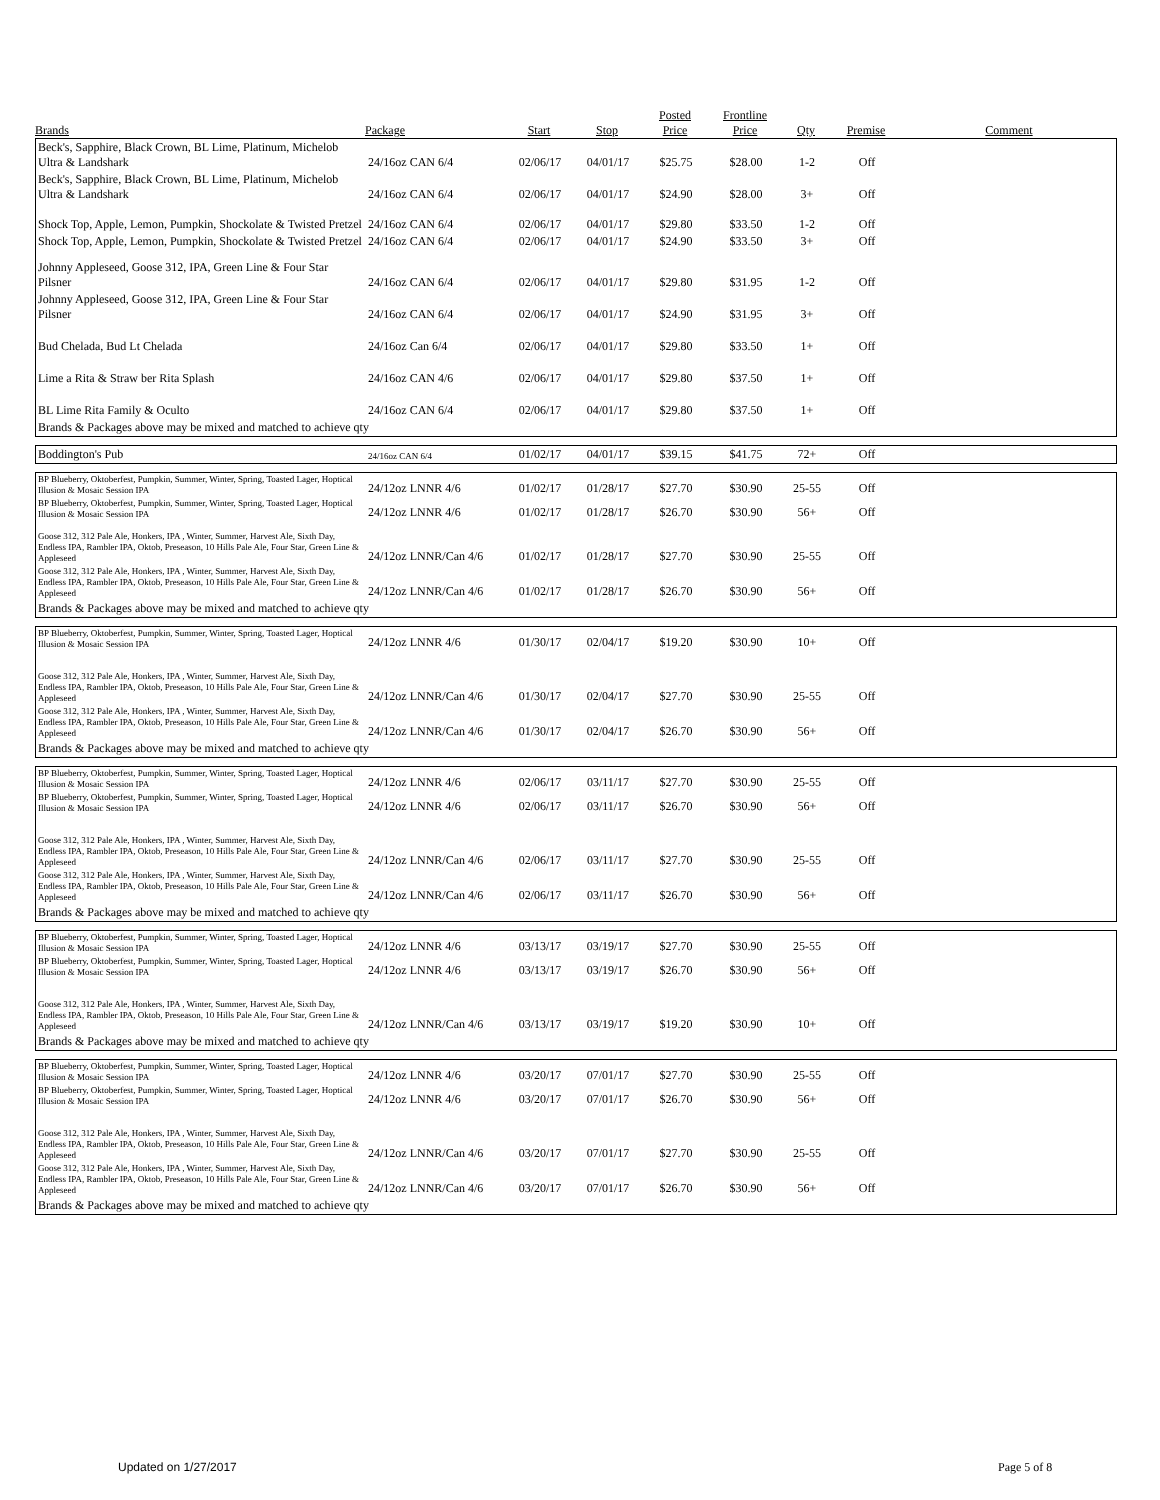| Brands | Package | Start | Stop | Posted Price | Frontline Price | Qty | Premise | Comment |
| --- | --- | --- | --- | --- | --- | --- | --- | --- |
| Beck's, Sapphire, Black Crown, BL Lime, Platinum, Michelob Ultra & Landshark | 24/16oz CAN 6/4 | 02/06/17 | 04/01/17 | $25.75 | $28.00 | 1-2 | Off | |
| Beck's, Sapphire, Black Crown, BL Lime, Platinum, Michelob Ultra & Landshark | 24/16oz CAN 6/4 | 02/06/17 | 04/01/17 | $24.90 | $28.00 | 3+ | Off | |
| Shock Top, Apple, Lemon, Pumpkin, Shockolate & Twisted Pretzel | 24/16oz CAN 6/4 | 02/06/17 | 04/01/17 | $29.80 | $33.50 | 1-2 | Off | |
| Shock Top, Apple, Lemon, Pumpkin, Shockolate & Twisted Pretzel | 24/16oz CAN 6/4 | 02/06/17 | 04/01/17 | $24.90 | $33.50 | 3+ | Off | |
| Johnny Appleseed, Goose 312, IPA, Green Line & Four Star Pilsner | 24/16oz CAN 6/4 | 02/06/17 | 04/01/17 | $29.80 | $31.95 | 1-2 | Off | |
| Johnny Appleseed, Goose 312, IPA, Green Line & Four Star Pilsner | 24/16oz CAN 6/4 | 02/06/17 | 04/01/17 | $24.90 | $31.95 | 3+ | Off | |
| Bud Chelada, Bud Lt Chelada | 24/16oz Can 6/4 | 02/06/17 | 04/01/17 | $29.80 | $33.50 | 1+ | Off | |
| Lime a Rita & Straw ber Rita Splash | 24/16oz CAN 4/6 | 02/06/17 | 04/01/17 | $29.80 | $37.50 | 1+ | Off | |
| BL Lime Rita Family & Oculto | 24/16oz CAN 6/4 | 02/06/17 | 04/01/17 | $29.80 | $37.50 | 1+ | Off | |
| Brands & Packages above may be mixed and matched to achieve qty | | | | | | | | |
| Boddington's Pub | 24/16oz CAN 6/4 | 01/02/17 | 04/01/17 | $39.15 | $41.75 | 72+ | Off | |
| BP Blueberry, Oktoberfest, Pumpkin, Summer, Winter, Spring, Toasted Lager, Hoptical Illusion & Mosaic Session IPA | 24/12oz LNNR 4/6 | 01/02/17 | 01/28/17 | $27.70 | $30.90 | 25-55 | Off | |
| BP Blueberry, Oktoberfest, Pumpkin, Summer, Winter, Spring, Toasted Lager, Hoptical Illusion & Mosaic Session IPA | 24/12oz LNNR 4/6 | 01/02/17 | 01/28/17 | $26.70 | $30.90 | 56+ | Off | |
| Goose 312, 312 Pale Ale, Honkers, IPA , Winter, Summer, Harvest Ale, Sixth Day, Endless IPA, Rambler IPA, Oktob, Preseason, 10 Hills Pale Ale, Four Star, Green Line & Appleseed | 24/12oz LNNR/Can 4/6 | 01/02/17 | 01/28/17 | $27.70 | $30.90 | 25-55 | Off | |
| Goose 312, 312 Pale Ale, Honkers, IPA , Winter, Summer, Harvest Ale, Sixth Day, Endless IPA, Rambler IPA, Oktob, Preseason, 10 Hills Pale Ale, Four Star, Green Line & Appleseed | 24/12oz LNNR/Can 4/6 | 01/02/17 | 01/28/17 | $26.70 | $30.90 | 56+ | Off | |
| Brands & Packages above may be mixed and matched to achieve qty | | | | | | | | |
| BP Blueberry, Oktoberfest, Pumpkin, Summer, Winter, Spring, Toasted Lager, Hoptical Illusion & Mosaic Session IPA | 24/12oz LNNR 4/6 | 01/30/17 | 02/04/17 | $19.20 | $30.90 | 10+ | Off | |
| Goose 312, 312 Pale Ale, Honkers, IPA , Winter, Summer, Harvest Ale, Sixth Day, Endless IPA, Rambler IPA, Oktob, Preseason, 10 Hills Pale Ale, Four Star, Green Line & Appleseed | 24/12oz LNNR/Can 4/6 | 01/30/17 | 02/04/17 | $27.70 | $30.90 | 25-55 | Off | |
| Goose 312, 312 Pale Ale, Honkers, IPA , Winter, Summer, Harvest Ale, Sixth Day, Endless IPA, Rambler IPA, Oktob, Preseason, 10 Hills Pale Ale, Four Star, Green Line & Appleseed | 24/12oz LNNR/Can 4/6 | 01/30/17 | 02/04/17 | $26.70 | $30.90 | 56+ | Off | |
| Brands & Packages above may be mixed and matched to achieve qty | | | | | | | | |
| BP Blueberry, Oktoberfest, Pumpkin, Summer, Winter, Spring, Toasted Lager, Hoptical Illusion & Mosaic Session IPA | 24/12oz LNNR 4/6 | 02/06/17 | 03/11/17 | $27.70 | $30.90 | 25-55 | Off | |
| BP Blueberry, Oktoberfest, Pumpkin, Summer, Winter, Spring, Toasted Lager, Hoptical Illusion & Mosaic Session IPA | 24/12oz LNNR 4/6 | 02/06/17 | 03/11/17 | $26.70 | $30.90 | 56+ | Off | |
| Goose 312, 312 Pale Ale, Honkers, IPA , Winter, Summer, Harvest Ale, Sixth Day, Endless IPA, Rambler IPA, Oktob, Preseason, 10 Hills Pale Ale, Four Star, Green Line & Appleseed | 24/12oz LNNR/Can 4/6 | 02/06/17 | 03/11/17 | $27.70 | $30.90 | 25-55 | Off | |
| Goose 312, 312 Pale Ale, Honkers, IPA , Winter, Summer, Harvest Ale, Sixth Day, Endless IPA, Rambler IPA, Oktob, Preseason, 10 Hills Pale Ale, Four Star, Green Line & Appleseed | 24/12oz LNNR/Can 4/6 | 02/06/17 | 03/11/17 | $26.70 | $30.90 | 56+ | Off | |
| Brands & Packages above may be mixed and matched to achieve qty | | | | | | | | |
| BP Blueberry, Oktoberfest, Pumpkin, Summer, Winter, Spring, Toasted Lager, Hoptical Illusion & Mosaic Session IPA | 24/12oz LNNR 4/6 | 03/13/17 | 03/19/17 | $27.70 | $30.90 | 25-55 | Off | |
| BP Blueberry, Oktoberfest, Pumpkin, Summer, Winter, Spring, Toasted Lager, Hoptical Illusion & Mosaic Session IPA | 24/12oz LNNR 4/6 | 03/13/17 | 03/19/17 | $26.70 | $30.90 | 56+ | Off | |
| Goose 312, 312 Pale Ale, Honkers, IPA , Winter, Summer, Harvest Ale, Sixth Day, Endless IPA, Rambler IPA, Oktob, Preseason, 10 Hills Pale Ale, Four Star, Green Line & Appleseed | 24/12oz LNNR/Can 4/6 | 03/13/17 | 03/19/17 | $19.20 | $30.90 | 10+ | Off | |
| Brands & Packages above may be mixed and matched to achieve qty | | | | | | | | |
| BP Blueberry, Oktoberfest, Pumpkin, Summer, Winter, Spring, Toasted Lager, Hoptical Illusion & Mosaic Session IPA | 24/12oz LNNR 4/6 | 03/20/17 | 07/01/17 | $27.70 | $30.90 | 25-55 | Off | |
| BP Blueberry, Oktoberfest, Pumpkin, Summer, Winter, Spring, Toasted Lager, Hoptical Illusion & Mosaic Session IPA | 24/12oz LNNR 4/6 | 03/20/17 | 07/01/17 | $26.70 | $30.90 | 56+ | Off | |
| Goose 312, 312 Pale Ale, Honkers, IPA , Winter, Summer, Harvest Ale, Sixth Day, Endless IPA, Rambler IPA, Oktob, Preseason, 10 Hills Pale Ale, Four Star, Green Line & Appleseed | 24/12oz LNNR/Can 4/6 | 03/20/17 | 07/01/17 | $27.70 | $30.90 | 25-55 | Off | |
| Goose 312, 312 Pale Ale, Honkers, IPA , Winter, Summer, Harvest Ale, Sixth Day, Endless IPA, Rambler IPA, Oktob, Preseason, 10 Hills Pale Ale, Four Star, Green Line & Appleseed | 24/12oz LNNR/Can 4/6 | 03/20/17 | 07/01/17 | $26.70 | $30.90 | 56+ | Off | |
| Brands & Packages above may be mixed and matched to achieve qty | | | | | | | | |
Updated on 1/27/2017 Page 5 of 8